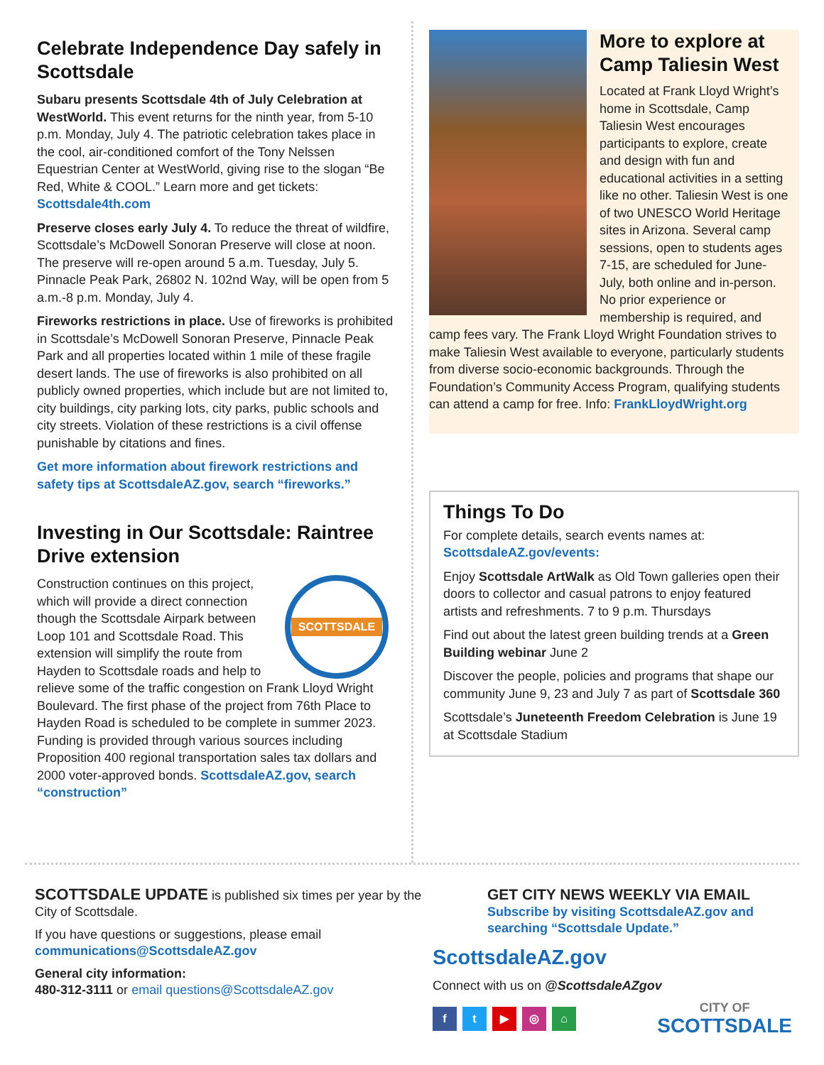Celebrate Independence Day safely in Scottsdale
Subaru presents Scottsdale 4th of July Celebration at WestWorld. This event returns for the ninth year, from 5-10 p.m. Monday, July 4. The patriotic celebration takes place in the cool, air-conditioned comfort of the Tony Nelssen Equestrian Center at WestWorld, giving rise to the slogan “Be Red, White & COOL.” Learn more and get tickets: Scottsdale4th.com
Preserve closes early July 4. To reduce the threat of wildfire, Scottsdale’s McDowell Sonoran Preserve will close at noon. The preserve will re-open around 5 a.m. Tuesday, July 5. Pinnacle Peak Park, 26802 N. 102nd Way, will be open from 5 a.m.-8 p.m. Monday, July 4.
Fireworks restrictions in place. Use of fireworks is prohibited in Scottsdale’s McDowell Sonoran Preserve, Pinnacle Peak Park and all properties located within 1 mile of these fragile desert lands. The use of fireworks is also prohibited on all publicly owned properties, which include but are not limited to, city buildings, city parking lots, city parks, public schools and city streets. Violation of these restrictions is a civil offense punishable by citations and fines.
Get more information about firework restrictions and safety tips at ScottsdaleAZ.gov, search “fireworks.”
Investing in Our Scottsdale: Raintree Drive extension
SCOTTSDALE
Construction continues on this project, which will provide a direct connection though the Scottsdale Airpark between Loop 101 and Scottsdale Road. This extension will simplify the route from Hayden to Scottsdale roads and help to relieve some of the traffic congestion on Frank Lloyd Wright Boulevard. The first phase of the project from 76th Place to Hayden Road is scheduled to be complete in summer 2023. Funding is provided through various sources including Proposition 400 regional transportation sales tax dollars and 2000 voter-approved bonds. ScottsdaleAZ.gov, search “construction”
More to explore at Camp Taliesin West
Located at Frank Lloyd Wright’s home in Scottsdale, Camp Taliesin West encourages participants to explore, create and design with fun and educational activities in a setting like no other. Taliesin West is one of two UNESCO World Heritage sites in Arizona. Several camp sessions, open to students ages 7-15, are scheduled for June-July, both online and in-person. No prior experience or membership is required, and camp fees vary. The Frank Lloyd Wright Foundation strives to make Taliesin West available to everyone, particularly students from diverse socio-economic backgrounds. Through the Foundation’s Community Access Program, qualifying students can attend a camp for free. Info: FrankLloydWright.org
Things To Do
For complete details, search events names at:
ScottsdaleAZ.gov/events:
Enjoy Scottsdale ArtWalk as Old Town galleries open their doors to collector and casual patrons to enjoy featured artists and refreshments. 7 to 9 p.m. Thursdays
Find out about the latest green building trends at a Green Building webinar June 2
Discover the people, policies and programs that shape our community June 9, 23 and July 7 as part of Scottsdale 360
Scottsdale’s Juneteenth Freedom Celebration is June 19 at Scottsdale Stadium
SCOTTSDALE UPDATE is published six times per year by the City of Scottsdale.
If you have questions or suggestions, please email communications@ScottsdaleAZ.gov
General city information:
480-312-3111 or email questions@ScottsdaleAZ.gov
GET CITY NEWS WEEKLY VIA EMAIL
Subscribe by visiting ScottsdaleAZ.gov and searching “Scottsdale Update.”
ScottsdaleAZ.gov
Connect with us on @ScottsdaleAZgov
ft ▶ ◎ ⌂
CITY OF
SCOTTSDALE